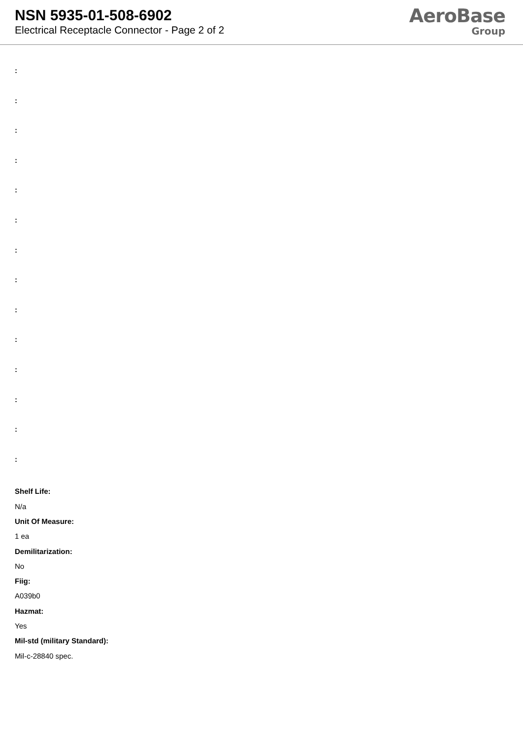NSN 5935-01-508-6902
Electrical Receptacle Connector - Page 2 of 2
AeroBase
Group
:
:
:
:
:
:
:
:
:
:
:
:
:
:
Shelf Life:
N/a
Unit Of Measure:
1 ea
Demilitarization:
No
Fiig:
A039b0
Hazmat:
Yes
Mil-std (military Standard):
Mil-c-28840 spec.